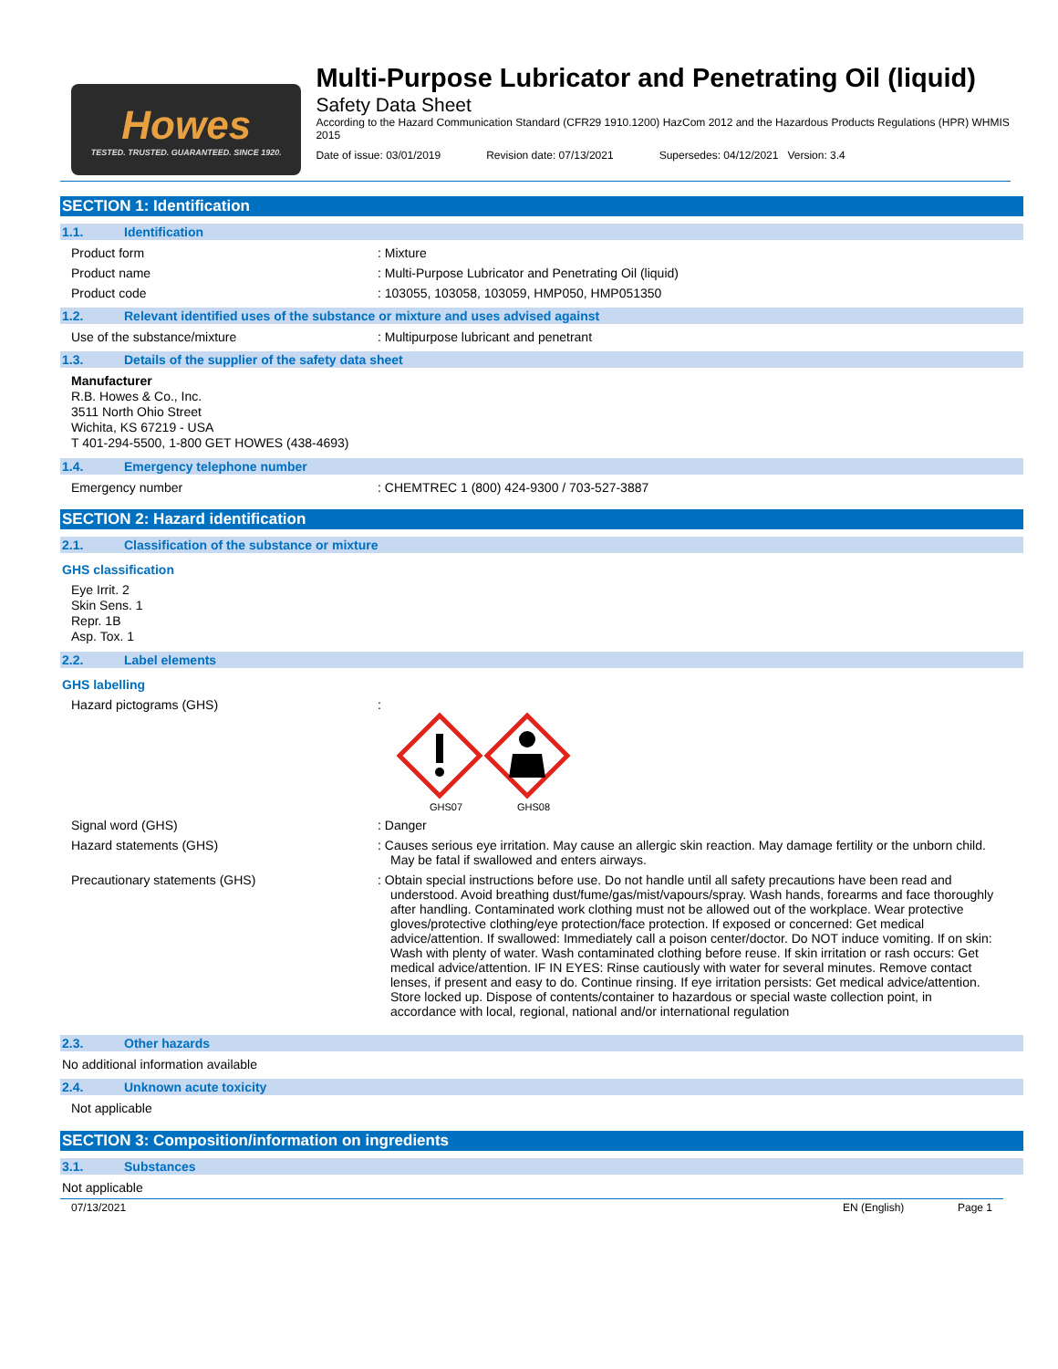Howes
TESTED. TRUSTED. GUARANTEED. SINCE 1920.
Multi-Purpose Lubricator and Penetrating Oil (liquid)
Safety Data Sheet
According to the Hazard Communication Standard (CFR29 1910.1200) HazCom 2012 and the Hazardous Products Regulations (HPR) WHMIS 2015
Date of issue: 03/01/2019 Revision date: 07/13/2021 Supersedes: 04/12/2021 Version: 3.4
SECTION 1: Identification
1.1. Identification
Product form : Mixture
Product name : Multi-Purpose Lubricator and Penetrating Oil (liquid)
Product code : 103055, 103058, 103059, HMP050, HMP051350
1.2. Relevant identified uses of the substance or mixture and uses advised against
Use of the substance/mixture : Multipurpose lubricant and penetrant
1.3. Details of the supplier of the safety data sheet
Manufacturer
R.B. Howes & Co., Inc.
3511 North Ohio Street
Wichita, KS 67219 - USA
T 401-294-5500, 1-800 GET HOWES (438-4693)
1.4. Emergency telephone number
Emergency number : CHEMTREC 1 (800) 424-9300 / 703-527-3887
SECTION 2: Hazard identification
2.1. Classification of the substance or mixture
GHS classification
Eye Irrit. 2
Skin Sens. 1
Repr. 1B
Asp. Tox. 1
2.2. Label elements
GHS labelling
Hazard pictograms (GHS) :
GHS07
GHS08
Signal word (GHS) : Danger
Hazard statements (GHS) : Causes serious eye irritation. May cause an allergic skin reaction. May damage fertility or the unborn child. May be fatal if swallowed and enters airways.
Precautionary statements (GHS) : Obtain special instructions before use. Do not handle until all safety precautions have been read and understood. Avoid breathing dust/fume/gas/mist/vapours/spray. Wash hands, forearms and face thoroughly after handling. Contaminated work clothing must not be allowed out of the workplace. Wear protective gloves/protective clothing/eye protection/face protection. If exposed or concerned: Get medical advice/attention. If swallowed: Immediately call a poison center/doctor. Do NOT induce vomiting. If on skin: Wash with plenty of water. Wash contaminated clothing before reuse. If skin irritation or rash occurs: Get medical advice/attention. IF IN EYES: Rinse cautiously with water for several minutes. Remove contact lenses, if present and easy to do. Continue rinsing. If eye irritation persists: Get medical advice/attention. Store locked up. Dispose of contents/container to hazardous or special waste collection point, in accordance with local, regional, national and/or international regulation
2.3. Other hazards
No additional information available
2.4. Unknown acute toxicity
Not applicable
SECTION 3: Composition/information on ingredients
3.1. Substances
Not applicable
07/13/2021 EN (English) Page 1